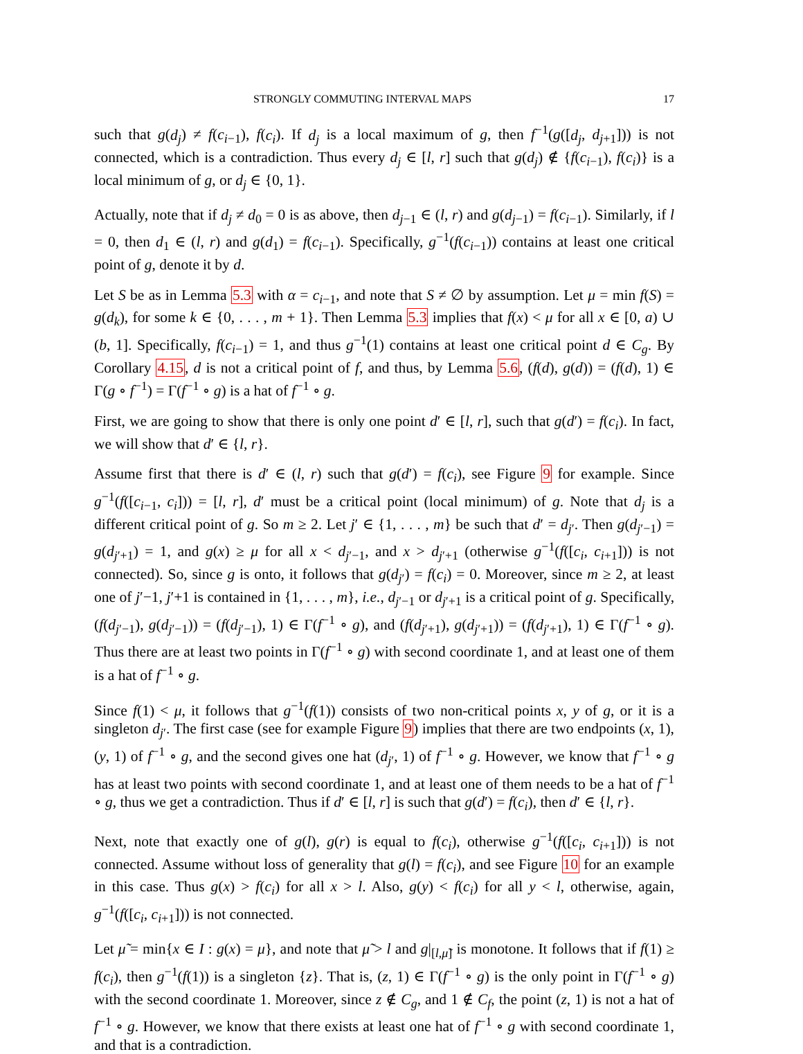STRONGLY COMMUTING INTERVAL MAPS 17
such that g(d<sub>j</sub>) ≠ f(c<sub>i−1</sub>), f(c<sub>i</sub>). If d<sub>j</sub> is a local maximum of g, then f<sup>−1</sup>(g([d<sub>j</sub>, d<sub>j+1</sub>])) is not connected, which is a contradiction. Thus every d<sub>j</sub> ∈ [l, r] such that g(d<sub>j</sub>) ∉ {f(c<sub>i−1</sub>), f(c<sub>i</sub>)} is a local minimum of g, or d<sub>j</sub> ∈ {0, 1}.
Actually, note that if d<sub>j</sub> ≠ d<sub>0</sub> = 0 is as above, then d<sub>j−1</sub> ∈ (l, r) and g(d<sub>j−1</sub>) = f(c<sub>i−1</sub>). Similarly, if l = 0, then d<sub>1</sub> ∈ (l, r) and g(d<sub>1</sub>) = f(c<sub>i−1</sub>). Specifically, g<sup>−1</sup>(f(c<sub>i−1</sub>)) contains at least one critical point of g, denote it by d.
Let S be as in Lemma 5.3 with α = c<sub>i−1</sub>, and note that S ≠ ∅ by assumption. Let μ = min f(S) = g(d<sub>k</sub>), for some k ∈ {0, . . . , m + 1}. Then Lemma 5.3 implies that f(x) < μ for all x ∈ [0, a) ∪ (b, 1]. Specifically, f(c<sub>i−1</sub>) = 1, and thus g<sup>−1</sup>(1) contains at least one critical point d ∈ C<sub>g</sub>. By Corollary 4.15, d is not a critical point of f, and thus, by Lemma 5.6, (f(d), g(d)) = (f(d), 1) ∈ Γ(g ∘ f<sup>−1</sup>) = Γ(f<sup>−1</sup> ∘ g) is a hat of f<sup>−1</sup> ∘ g.
First, we are going to show that there is only one point d′ ∈ [l, r], such that g(d′) = f(c<sub>i</sub>). In fact, we will show that d′ ∈ {l, r}.
Assume first that there is d′ ∈ (l, r) such that g(d′) = f(c<sub>i</sub>), see Figure 9 for example. Since g<sup>−1</sup>(f([c<sub>i−1</sub>, c<sub>i</sub>])) = [l, r], d′ must be a critical point (local minimum) of g. Note that d<sub>j</sub> is a different critical point of g. So m ≥ 2. Let j′ ∈ {1, . . . , m} be such that d′ = d<sub>j′</sub>. Then g(d<sub>j′−1</sub>) = g(d<sub>j′+1</sub>) = 1, and g(x) ≥ μ for all x < d<sub>j′−1</sub>, and x > d<sub>j′+1</sub> (otherwise g<sup>−1</sup>(f([c<sub>i</sub>, c<sub>i+1</sub>])) is not connected). So, since g is onto, it follows that g(d<sub>j′</sub>) = f(c<sub>i</sub>) = 0. Moreover, since m ≥ 2, at least one of j′−1, j′+1 is contained in {1, . . . , m}, i.e., d<sub>j′−1</sub> or d<sub>j′+1</sub> is a critical point of g. Specifically, (f(d<sub>j′−1</sub>), g(d<sub>j′−1</sub>)) = (f(d<sub>j′−1</sub>), 1) ∈ Γ(f<sup>−1</sup> ∘ g), and (f(d<sub>j′+1</sub>), g(d<sub>j′+1</sub>)) = (f(d<sub>j′+1</sub>), 1) ∈ Γ(f<sup>−1</sup> ∘ g). Thus there are at least two points in Γ(f<sup>−1</sup> ∘ g) with second coordinate 1, and at least one of them is a hat of f<sup>−1</sup> ∘ g.
Since f(1) < μ, it follows that g<sup>−1</sup>(f(1)) consists of two non-critical points x, y of g, or it is a singleton d<sub>j′</sub>. The first case (see for example Figure 9) implies that there are two endpoints (x, 1), (y, 1) of f<sup>−1</sup> ∘ g, and the second gives one hat (d<sub>j′</sub>, 1) of f<sup>−1</sup> ∘ g. However, we know that f<sup>−1</sup> ∘ g has at least two points with second coordinate 1, and at least one of them needs to be a hat of f<sup>−1</sup> ∘ g, thus we get a contradiction. Thus if d′ ∈ [l, r] is such that g(d′) = f(c<sub>i</sub>), then d′ ∈ {l, r}.
Next, note that exactly one of g(l), g(r) is equal to f(c<sub>i</sub>), otherwise g<sup>−1</sup>(f([c<sub>i</sub>, c<sub>i+1</sub>])) is not connected. Assume without loss of generality that g(l) = f(c<sub>i</sub>), and see Figure 10 for an example in this case. Thus g(x) > f(c<sub>i</sub>) for all x > l. Also, g(y) < f(c<sub>i</sub>) for all y < l, otherwise, again, g<sup>−1</sup>(f([c<sub>i</sub>, c<sub>i+1</sub>])) is not connected.
Let μ̃ = min{x ∈ I : g(x) = μ}, and note that μ̃ > l and g|<sub>[l,μ̃]</sub> is monotone. It follows that if f(1) ≥ f(c<sub>i</sub>), then g<sup>−1</sup>(f(1)) is a singleton {z}. That is, (z, 1) ∈ Γ(f<sup>−1</sup> ∘ g) is the only point in Γ(f<sup>−1</sup> ∘ g) with the second coordinate 1. Moreover, since z ∉ C<sub>g</sub>, and 1 ∉ C<sub>f</sub>, the point (z, 1) is not a hat of f<sup>−1</sup> ∘ g. However, we know that there exists at least one hat of f<sup>−1</sup> ∘ g with second coordinate 1, and that is a contradiction.